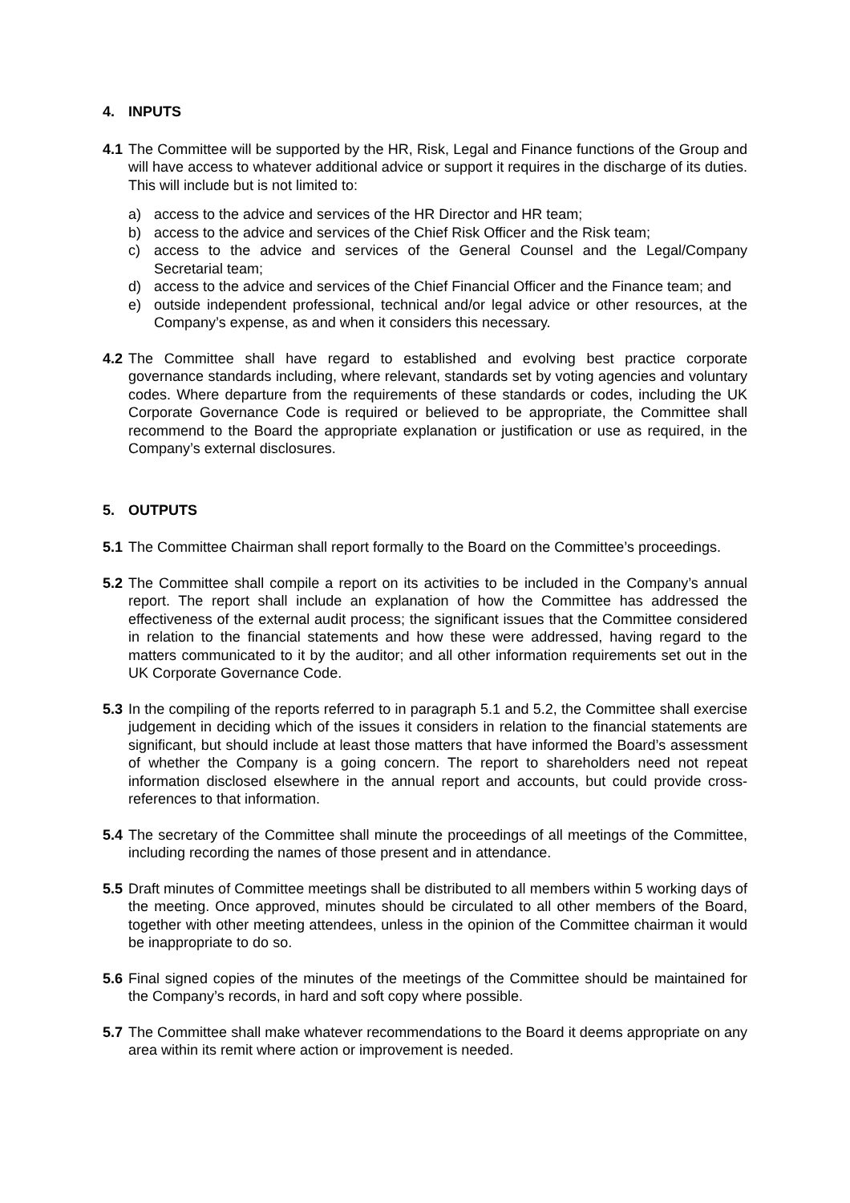4. INPUTS
4.1
The Committee will be supported by the HR, Risk, Legal and Finance functions of the Group and will have access to whatever additional advice or support it requires in the discharge of its duties. This will include but is not limited to:
a) access to the advice and services of the HR Director and HR team;
b) access to the advice and services of the Chief Risk Officer and the Risk team;
c) access to the advice and services of the General Counsel and the Legal/Company Secretarial team;
d) access to the advice and services of the Chief Financial Officer and the Finance team; and
e) outside independent professional, technical and/or legal advice or other resources, at the Company’s expense, as and when it considers this necessary.
4.2
The Committee shall have regard to established and evolving best practice corporate governance standards including, where relevant, standards set by voting agencies and voluntary codes. Where departure from the requirements of these standards or codes, including the UK Corporate Governance Code is required or believed to be appropriate, the Committee shall recommend to the Board the appropriate explanation or justification or use as required, in the Company’s external disclosures.
5. OUTPUTS
5.1
The Committee Chairman shall report formally to the Board on the Committee’s proceedings.
5.2
The Committee shall compile a report on its activities to be included in the Company’s annual report. The report shall include an explanation of how the Committee has addressed the effectiveness of the external audit process; the significant issues that the Committee considered in relation to the financial statements and how these were addressed, having regard to the matters communicated to it by the auditor; and all other information requirements set out in the UK Corporate Governance Code.
5.3
In the compiling of the reports referred to in paragraph 5.1 and 5.2, the Committee shall exercise judgement in deciding which of the issues it considers in relation to the financial statements are significant, but should include at least those matters that have informed the Board’s assessment of whether the Company is a going concern. The report to shareholders need not repeat information disclosed elsewhere in the annual report and accounts, but could provide cross-references to that information.
5.4
The secretary of the Committee shall minute the proceedings of all meetings of the Committee, including recording the names of those present and in attendance.
5.5
Draft minutes of Committee meetings shall be distributed to all members within 5 working days of the meeting. Once approved, minutes should be circulated to all other members of the Board, together with other meeting attendees, unless in the opinion of the Committee chairman it would be inappropriate to do so.
5.6
Final signed copies of the minutes of the meetings of the Committee should be maintained for the Company’s records, in hard and soft copy where possible.
5.7
The Committee shall make whatever recommendations to the Board it deems appropriate on any area within its remit where action or improvement is needed.